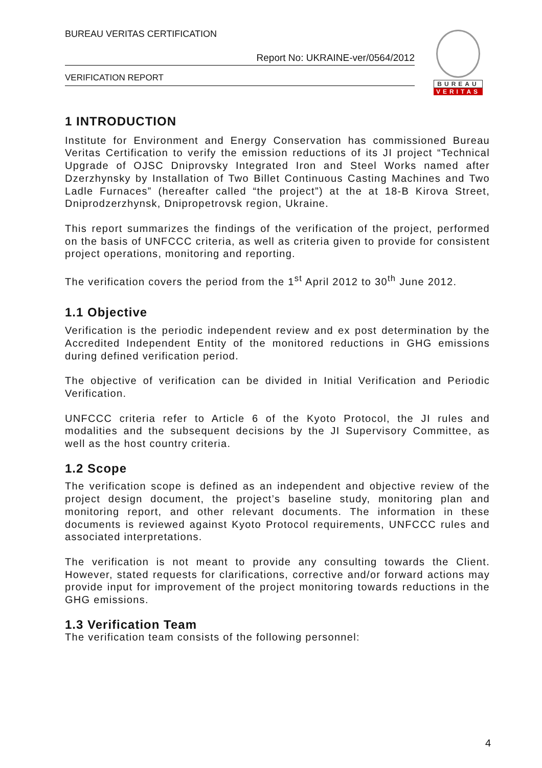BUREAU VERITAS CERTIFICATION
Report No: UKRAINE-ver/0564/2012
VERIFICATION REPORT
BUREAU
VERITAS
1 INTRODUCTION
Institute for Environment and Energy Conservation has commissioned Bureau Veritas Certification to verify the emission reductions of its JI project “Technical Upgrade of OJSC Dniprovsky Integrated Iron and Steel Works named after Dzerzhynsky by Installation of Two Billet Continuous Casting Machines and Two Ladle Furnaces” (hereafter called “the project”) at the at 18-B Kirova Street, Dniprodzerzhynsk, Dnipropetrovsk region, Ukraine.
This report summarizes the findings of the verification of the project, performed on the basis of UNFCCC criteria, as well as criteria given to provide for consistent project operations, monitoring and reporting.
The verification covers the period from the 1<sup>st</sup> April 2012 to 30<sup>th</sup> June 2012.
1.1 Objective
Verification is the periodic independent review and ex post determination by the Accredited Independent Entity of the monitored reductions in GHG emissions during defined verification period.
The objective of verification can be divided in Initial Verification and Periodic Verification.
UNFCCC criteria refer to Article 6 of the Kyoto Protocol, the JI rules and modalities and the subsequent decisions by the JI Supervisory Committee, as well as the host country criteria.
1.2 Scope
The verification scope is defined as an independent and objective review of the project design document, the project’s baseline study, monitoring plan and monitoring report, and other relevant documents. The information in these documents is reviewed against Kyoto Protocol requirements, UNFCCC rules and associated interpretations.
The verification is not meant to provide any consulting towards the Client. However, stated requests for clarifications, corrective and/or forward actions may provide input for improvement of the project monitoring towards reductions in the GHG emissions.
1.3 Verification Team
The verification team consists of the following personnel:
4